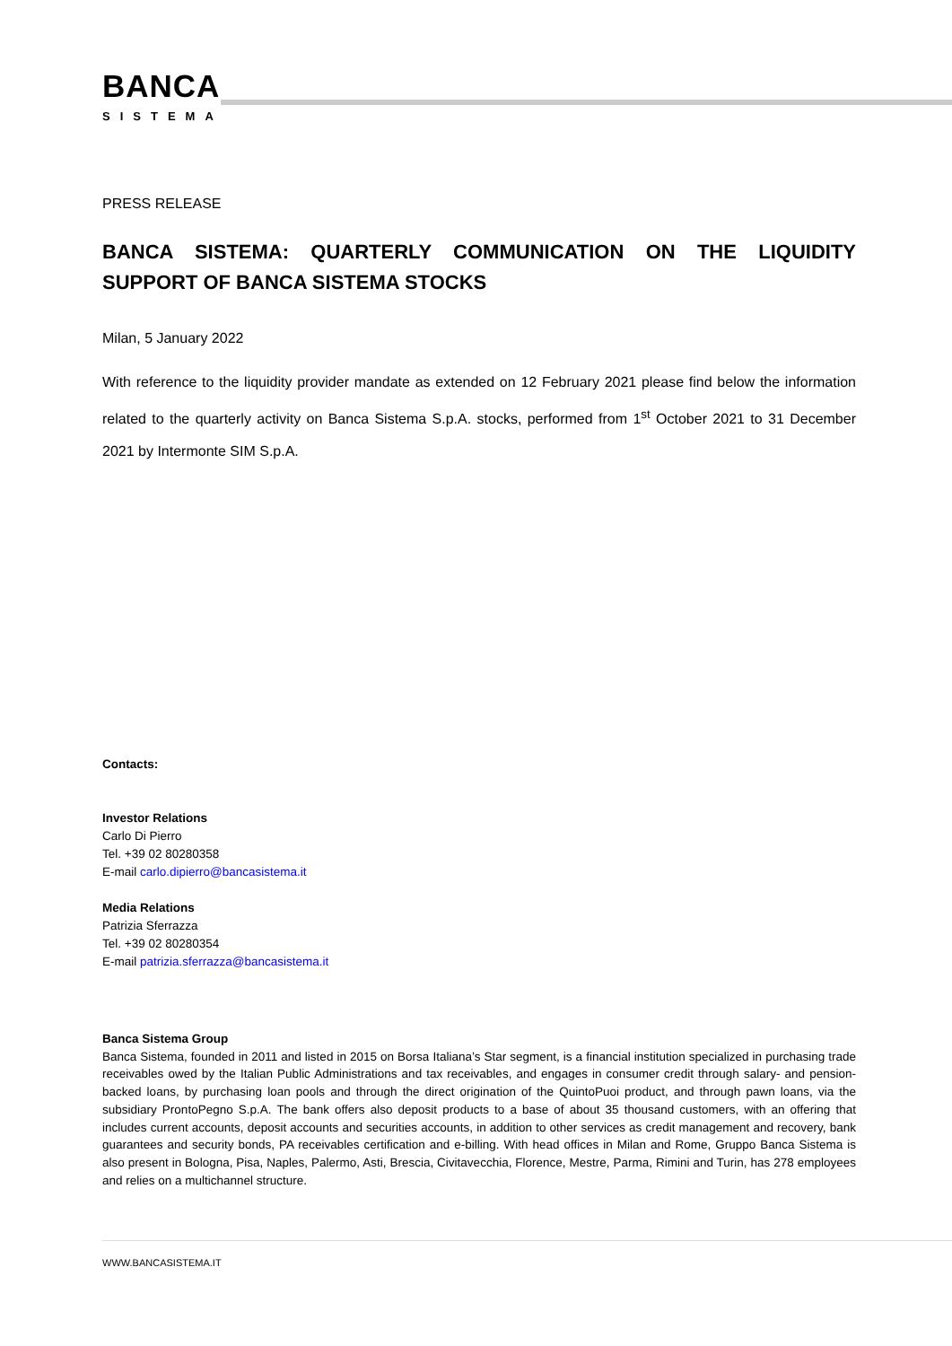BANCA
SISTEMA
PRESS RELEASE
BANCA SISTEMA: QUARTERLY COMMUNICATION ON THE LIQUIDITY SUPPORT OF BANCA SISTEMA STOCKS
Milan, 5 January 2022
With reference to the liquidity provider mandate as extended on 12 February 2021 please find below the information related to the quarterly activity on Banca Sistema S.p.A. stocks, performed from 1<sup>st</sup> October 2021 to 31 December 2021 by Intermonte SIM S.p.A.
Contacts:
Investor Relations
Carlo Di Pierro
Tel. +39 02 80280358
E-mail carlo.dipierro@bancasistema.it
Media Relations
Patrizia Sferrazza
Tel. +39 02 80280354
E-mail patrizia.sferrazza@bancasistema.it
Banca Sistema Group
Banca Sistema, founded in 2011 and listed in 2015 on Borsa Italiana’s Star segment, is a financial institution specialized in purchasing trade receivables owed by the Italian Public Administrations and tax receivables, and engages in consumer credit through salary- and pension-backed loans, by purchasing loan pools and through the direct origination of the QuintoPuoi product, and through pawn loans, via the subsidiary ProntoPegno S.p.A. The bank offers also deposit products to a base of about 35 thousand customers, with an offering that includes current accounts, deposit accounts and securities accounts, in addition to other services as credit management and recovery, bank guarantees and security bonds, PA receivables certification and e-billing. With head offices in Milan and Rome, Gruppo Banca Sistema is also present in Bologna, Pisa, Naples, Palermo, Asti, Brescia, Civitavecchia, Florence, Mestre, Parma, Rimini and Turin, has 278 employees and relies on a multichannel structure.
WWW.BANCASISTEMA.IT